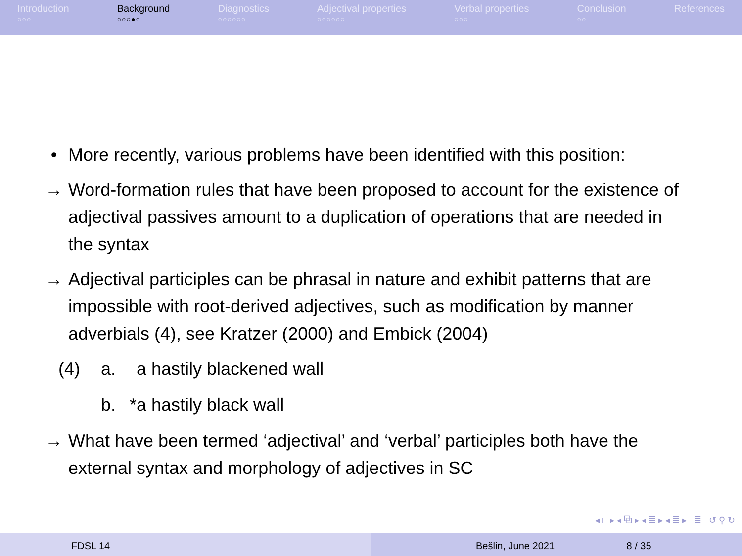Introduction
○○○
Background
○○○●○
Diagnostics
○○○○○○
Adjectival properties
○○○○○○
Verbal properties
○○○
Conclusion
○○
References
• More recently, various problems have been identified with this position:
→ Word-formation rules that have been proposed to account for the existence of adjectival passives amount to a duplication of operations that are needed in the syntax
→ Adjectival participles can be phrasal in nature and exhibit patterns that are impossible with root-derived adjectives, such as modification by manner adverbials (4), see Kratzer (2000) and Embick (2004)
(4) a. a hastily blackened wall
b. *a hastily black wall
→ What have been termed ‘adjectival’ and ‘verbal’ participles both have the external syntax and morphology of adjectives in SC
◂ □ ▸ ◂ ⧉ ▸ ◂ ≣ ▸ ◂ ≣ ▸ ≣ ↺ ⚲ ↻
FDSL 14 Bešlin, June 2021 8 / 35